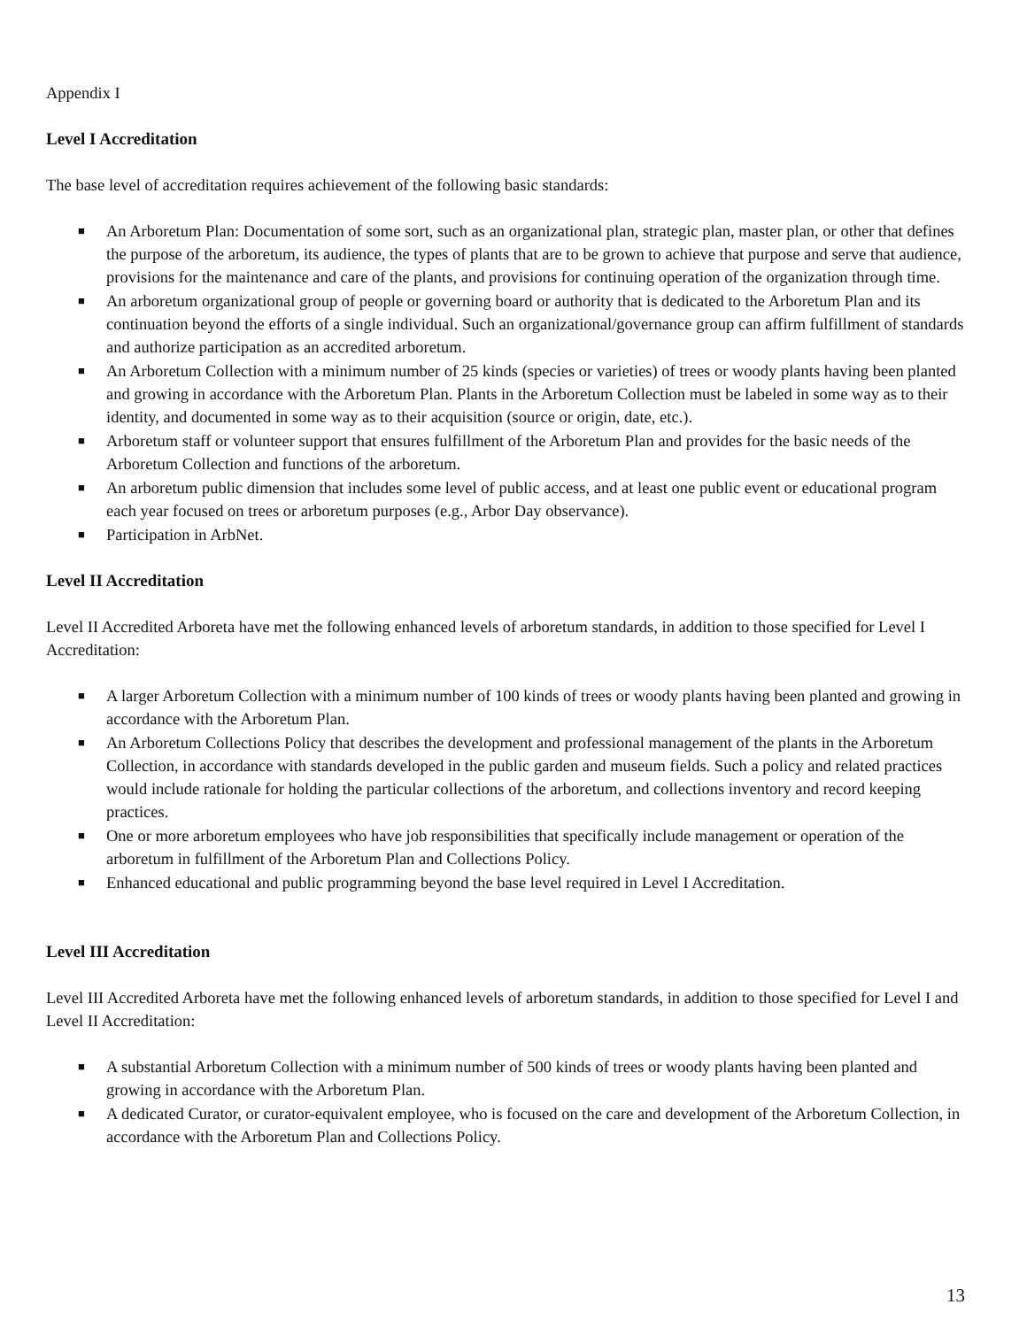Appendix I
Level I Accreditation
The base level of accreditation requires achievement of the following basic standards:
■ An Arboretum Plan: Documentation of some sort, such as an organizational plan, strategic plan, master plan, or other that defines the purpose of the arboretum, its audience, the types of plants that are to be grown to achieve that purpose and serve that audience, provisions for the maintenance and care of the plants, and provisions for continuing operation of the organization through time.
■ An arboretum organizational group of people or governing board or authority that is dedicated to the Arboretum Plan and its continuation beyond the efforts of a single individual. Such an organizational/governance group can affirm fulfillment of standards and authorize participation as an accredited arboretum.
■ An Arboretum Collection with a minimum number of 25 kinds (species or varieties) of trees or woody plants having been planted and growing in accordance with the Arboretum Plan. Plants in the Arboretum Collection must be labeled in some way as to their identity, and documented in some way as to their acquisition (source or origin, date, etc.).
■ Arboretum staff or volunteer support that ensures fulfillment of the Arboretum Plan and provides for the basic needs of the Arboretum Collection and functions of the arboretum.
■ An arboretum public dimension that includes some level of public access, and at least one public event or educational program each year focused on trees or arboretum purposes (e.g., Arbor Day observance).
■ Participation in ArbNet.
Level II Accreditation
Level II Accredited Arboreta have met the following enhanced levels of arboretum standards, in addition to those specified for Level I Accreditation:
■ A larger Arboretum Collection with a minimum number of 100 kinds of trees or woody plants having been planted and growing in accordance with the Arboretum Plan.
■ An Arboretum Collections Policy that describes the development and professional management of the plants in the Arboretum Collection, in accordance with standards developed in the public garden and museum fields. Such a policy and related practices would include rationale for holding the particular collections of the arboretum, and collections inventory and record keeping practices.
■ One or more arboretum employees who have job responsibilities that specifically include management or operation of the arboretum in fulfillment of the Arboretum Plan and Collections Policy.
■ Enhanced educational and public programming beyond the base level required in Level I Accreditation.
Level III Accreditation
Level III Accredited Arboreta have met the following enhanced levels of arboretum standards, in addition to those specified for Level I and Level II Accreditation:
■ A substantial Arboretum Collection with a minimum number of 500 kinds of trees or woody plants having been planted and growing in accordance with the Arboretum Plan.
■ A dedicated Curator, or curator-equivalent employee, who is focused on the care and development of the Arboretum Collection, in accordance with the Arboretum Plan and Collections Policy.
13